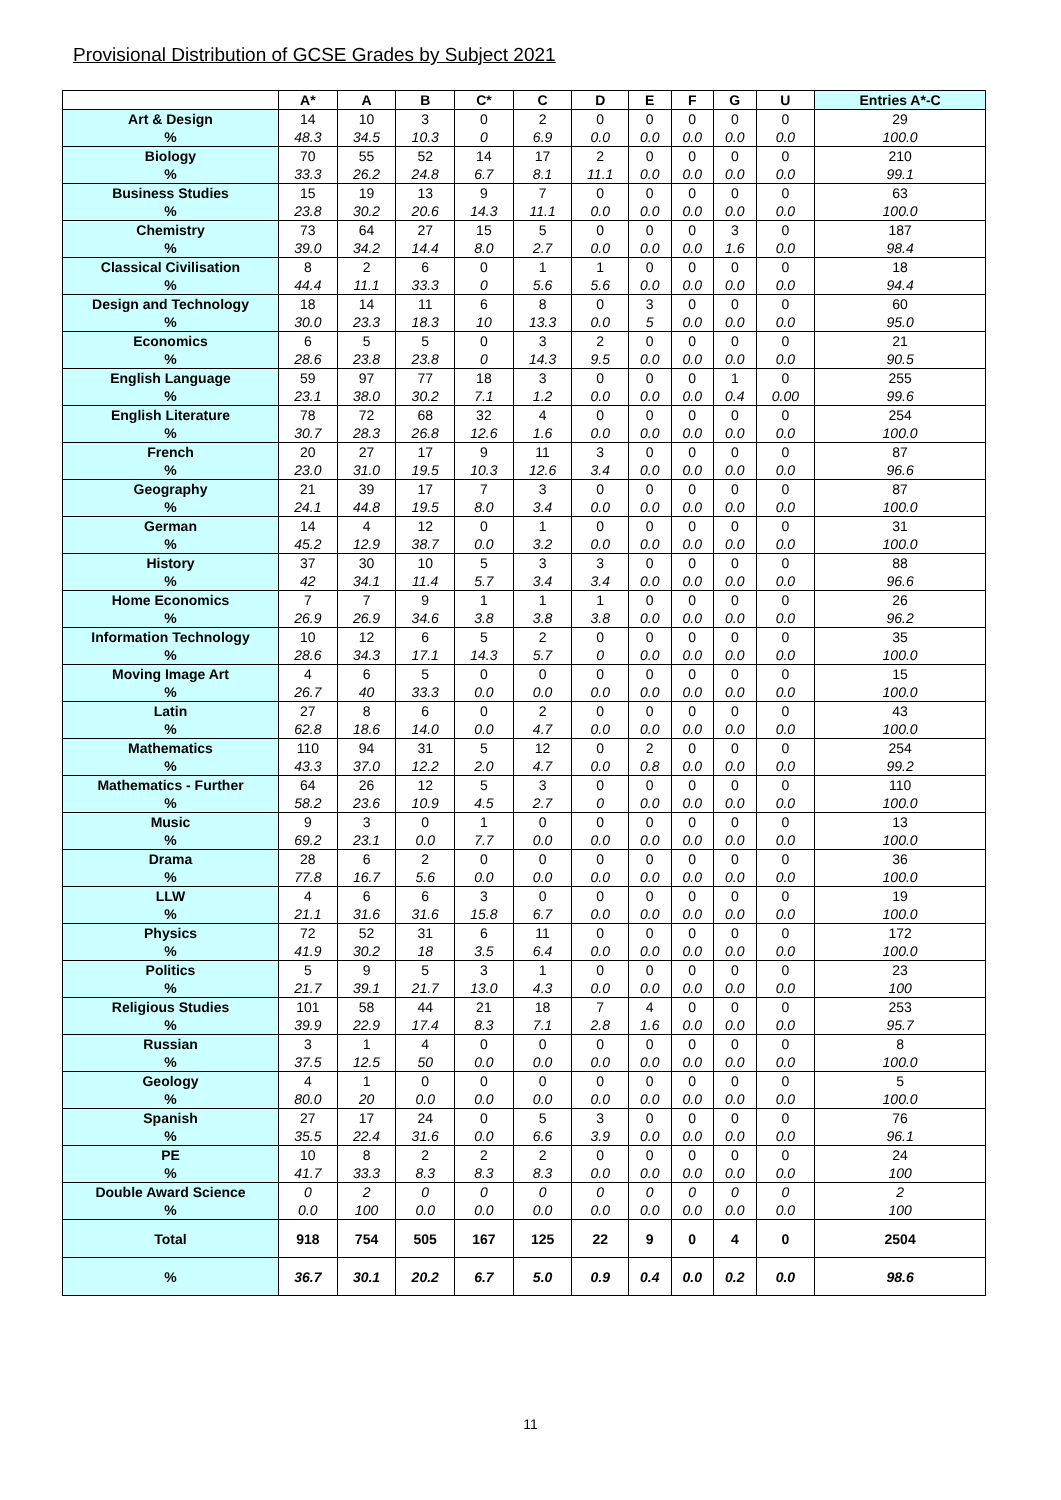Provisional Distribution of GCSE Grades by Subject 2021
| | A* | A | B | C* | C | D | E | F | G | U | Entries A*-C |
| --- | --- | --- | --- | --- | --- | --- | --- | --- | --- | --- | --- |
| Art & Design | 14 | 10 | 3 | 0 | 2 | 0 | 0 | 0 | 0 | 0 | 29 |
| % | 48.3 | 34.5 | 10.3 | 0 | 6.9 | 0.0 | 0.0 | 0.0 | 0.0 | 0.0 | 100.0 |
| Biology | 70 | 55 | 52 | 14 | 17 | 2 | 0 | 0 | 0 | 0 | 210 |
| % | 33.3 | 26.2 | 24.8 | 6.7 | 8.1 | 11.1 | 0.0 | 0.0 | 0.0 | 0.0 | 99.1 |
| Business Studies | 15 | 19 | 13 | 9 | 7 | 0 | 0 | 0 | 0 | 0 | 63 |
| % | 23.8 | 30.2 | 20.6 | 14.3 | 11.1 | 0.0 | 0.0 | 0.0 | 0.0 | 0.0 | 100.0 |
| Chemistry | 73 | 64 | 27 | 15 | 5 | 0 | 0 | 0 | 3 | 0 | 187 |
| % | 39.0 | 34.2 | 14.4 | 8.0 | 2.7 | 0.0 | 0.0 | 0.0 | 1.6 | 0.0 | 98.4 |
| Classical Civilisation | 8 | 2 | 6 | 0 | 1 | 1 | 0 | 0 | 0 | 0 | 18 |
| % | 44.4 | 11.1 | 33.3 | 0 | 5.6 | 5.6 | 0.0 | 0.0 | 0.0 | 0.0 | 94.4 |
| Design and Technology | 18 | 14 | 11 | 6 | 8 | 0 | 3 | 0 | 0 | 0 | 60 |
| % | 30.0 | 23.3 | 18.3 | 10 | 13.3 | 0.0 | 5 | 0.0 | 0.0 | 0.0 | 95.0 |
| Economics | 6 | 5 | 5 | 0 | 3 | 2 | 0 | 0 | 0 | 0 | 21 |
| % | 28.6 | 23.8 | 23.8 | 0 | 14.3 | 9.5 | 0.0 | 0.0 | 0.0 | 0.0 | 90.5 |
| English Language | 59 | 97 | 77 | 18 | 3 | 0 | 0 | 0 | 1 | 0 | 255 |
| % | 23.1 | 38.0 | 30.2 | 7.1 | 1.2 | 0.0 | 0.0 | 0.0 | 0.4 | 0.00 | 99.6 |
| English Literature | 78 | 72 | 68 | 32 | 4 | 0 | 0 | 0 | 0 | 0 | 254 |
| % | 30.7 | 28.3 | 26.8 | 12.6 | 1.6 | 0.0 | 0.0 | 0.0 | 0.0 | 0.0 | 100.0 |
| French | 20 | 27 | 17 | 9 | 11 | 3 | 0 | 0 | 0 | 0 | 87 |
| % | 23.0 | 31.0 | 19.5 | 10.3 | 12.6 | 3.4 | 0.0 | 0.0 | 0.0 | 0.0 | 96.6 |
| Geography | 21 | 39 | 17 | 7 | 3 | 0 | 0 | 0 | 0 | 0 | 87 |
| % | 24.1 | 44.8 | 19.5 | 8.0 | 3.4 | 0.0 | 0.0 | 0.0 | 0.0 | 0.0 | 100.0 |
| German | 14 | 4 | 12 | 0 | 1 | 0 | 0 | 0 | 0 | 0 | 31 |
| % | 45.2 | 12.9 | 38.7 | 0.0 | 3.2 | 0.0 | 0.0 | 0.0 | 0.0 | 0.0 | 100.0 |
| History | 37 | 30 | 10 | 5 | 3 | 3 | 0 | 0 | 0 | 0 | 88 |
| % | 42 | 34.1 | 11.4 | 5.7 | 3.4 | 3.4 | 0.0 | 0.0 | 0.0 | 0.0 | 96.6 |
| Home Economics | 7 | 7 | 9 | 1 | 1 | 1 | 0 | 0 | 0 | 0 | 26 |
| % | 26.9 | 26.9 | 34.6 | 3.8 | 3.8 | 3.8 | 0.0 | 0.0 | 0.0 | 0.0 | 96.2 |
| Information Technology | 10 | 12 | 6 | 5 | 2 | 0 | 0 | 0 | 0 | 0 | 35 |
| % | 28.6 | 34.3 | 17.1 | 14.3 | 5.7 | 0 | 0.0 | 0.0 | 0.0 | 0.0 | 100.0 |
| Moving Image Art | 4 | 6 | 5 | 0 | 0 | 0 | 0 | 0 | 0 | 0 | 15 |
| % | 26.7 | 40 | 33.3 | 0.0 | 0.0 | 0.0 | 0.0 | 0.0 | 0.0 | 0.0 | 100.0 |
| Latin | 27 | 8 | 6 | 0 | 2 | 0 | 0 | 0 | 0 | 0 | 43 |
| % | 62.8 | 18.6 | 14.0 | 0.0 | 4.7 | 0.0 | 0.0 | 0.0 | 0.0 | 0.0 | 100.0 |
| Mathematics | 110 | 94 | 31 | 5 | 12 | 0 | 2 | 0 | 0 | 0 | 254 |
| % | 43.3 | 37.0 | 12.2 | 2.0 | 4.7 | 0.0 | 0.8 | 0.0 | 0.0 | 0.0 | 99.2 |
| Mathematics - Further | 64 | 26 | 12 | 5 | 3 | 0 | 0 | 0 | 0 | 0 | 110 |
| % | 58.2 | 23.6 | 10.9 | 4.5 | 2.7 | 0 | 0.0 | 0.0 | 0.0 | 0.0 | 100.0 |
| Music | 9 | 3 | 0 | 1 | 0 | 0 | 0 | 0 | 0 | 0 | 13 |
| % | 69.2 | 23.1 | 0.0 | 7.7 | 0.0 | 0.0 | 0.0 | 0.0 | 0.0 | 0.0 | 100.0 |
| Drama | 28 | 6 | 2 | 0 | 0 | 0 | 0 | 0 | 0 | 0 | 36 |
| % | 77.8 | 16.7 | 5.6 | 0.0 | 0.0 | 0.0 | 0.0 | 0.0 | 0.0 | 0.0 | 100.0 |
| LLW | 4 | 6 | 6 | 3 | 0 | 0 | 0 | 0 | 0 | 0 | 19 |
| % | 21.1 | 31.6 | 31.6 | 15.8 | 6.7 | 0.0 | 0.0 | 0.0 | 0.0 | 0.0 | 100.0 |
| Physics | 72 | 52 | 31 | 6 | 11 | 0 | 0 | 0 | 0 | 0 | 172 |
| % | 41.9 | 30.2 | 18 | 3.5 | 6.4 | 0.0 | 0.0 | 0.0 | 0.0 | 0.0 | 100.0 |
| Politics | 5 | 9 | 5 | 3 | 1 | 0 | 0 | 0 | 0 | 0 | 23 |
| % | 21.7 | 39.1 | 21.7 | 13.0 | 4.3 | 0.0 | 0.0 | 0.0 | 0.0 | 0.0 | 100 |
| Religious Studies | 101 | 58 | 44 | 21 | 18 | 7 | 4 | 0 | 0 | 0 | 253 |
| % | 39.9 | 22.9 | 17.4 | 8.3 | 7.1 | 2.8 | 1.6 | 0.0 | 0.0 | 0.0 | 95.7 |
| Russian | 3 | 1 | 4 | 0 | 0 | 0 | 0 | 0 | 0 | 0 | 8 |
| % | 37.5 | 12.5 | 50 | 0.0 | 0.0 | 0.0 | 0.0 | 0.0 | 0.0 | 0.0 | 100.0 |
| Geology | 4 | 1 | 0 | 0 | 0 | 0 | 0 | 0 | 0 | 0 | 5 |
| % | 80.0 | 20 | 0.0 | 0.0 | 0.0 | 0.0 | 0.0 | 0.0 | 0.0 | 0.0 | 100.0 |
| Spanish | 27 | 17 | 24 | 0 | 5 | 3 | 0 | 0 | 0 | 0 | 76 |
| % | 35.5 | 22.4 | 31.6 | 0.0 | 6.6 | 3.9 | 0.0 | 0.0 | 0.0 | 0.0 | 96.1 |
| PE | 10 | 8 | 2 | 2 | 2 | 0 | 0 | 0 | 0 | 0 | 24 |
| % | 41.7 | 33.3 | 8.3 | 8.3 | 8.3 | 0.0 | 0.0 | 0.0 | 0.0 | 0.0 | 100 |
| Double Award Science | 0 | 2 | 0 | 0 | 0 | 0 | 0 | 0 | 0 | 0 | 2 |
| % | 0.0 | 100 | 0.0 | 0.0 | 0.0 | 0.0 | 0.0 | 0.0 | 0.0 | 0.0 | 100 |
| Total | 918 | 754 | 505 | 167 | 125 | 22 | 9 | 0 | 4 | 0 | 2504 |
| % | 36.7 | 30.1 | 20.2 | 6.7 | 5.0 | 0.9 | 0.4 | 0.0 | 0.2 | 0.0 | 98.6 |
11